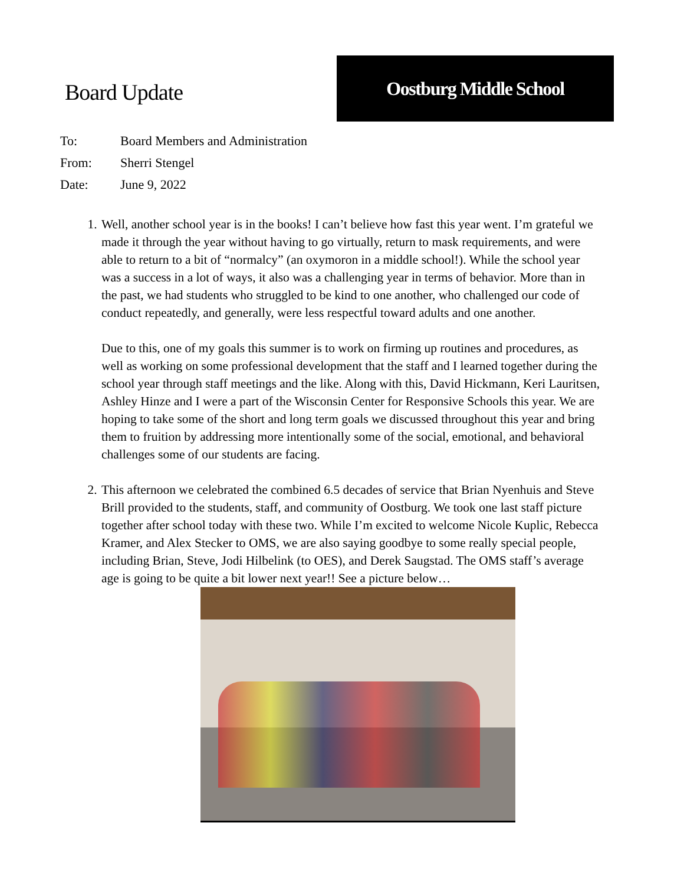Board Update
Oostburg Middle School
To: Board Members and Administration
From: Sherri Stengel
Date: June 9, 2022
1. Well, another school year is in the books! I can’t believe how fast this year went. I’m grateful we made it through the year without having to go virtually, return to mask requirements, and were able to return to a bit of “normalcy” (an oxymoron in a middle school!). While the school year was a success in a lot of ways, it also was a challenging year in terms of behavior. More than in the past, we had students who struggled to be kind to one another, who challenged our code of conduct repeatedly, and generally, were less respectful toward adults and one another.
Due to this, one of my goals this summer is to work on firming up routines and procedures, as well as working on some professional development that the staff and I learned together during the school year through staff meetings and the like. Along with this, David Hickmann, Keri Lauritsen, Ashley Hinze and I were a part of the Wisconsin Center for Responsive Schools this year. We are hoping to take some of the short and long term goals we discussed throughout this year and bring them to fruition by addressing more intentionally some of the social, emotional, and behavioral challenges some of our students are facing.
2. This afternoon we celebrated the combined 6.5 decades of service that Brian Nyenhuis and Steve Brill provided to the students, staff, and community of Oostburg. We took one last staff picture together after school today with these two. While I’m excited to welcome Nicole Kuplic, Rebecca Kramer, and Alex Stecker to OMS, we are also saying goodbye to some really special people, including Brian, Steve, Jodi Hilbelink (to OES), and Derek Saugstad. The OMS staff’s average age is going to be quite a bit lower next year!! See a picture below…